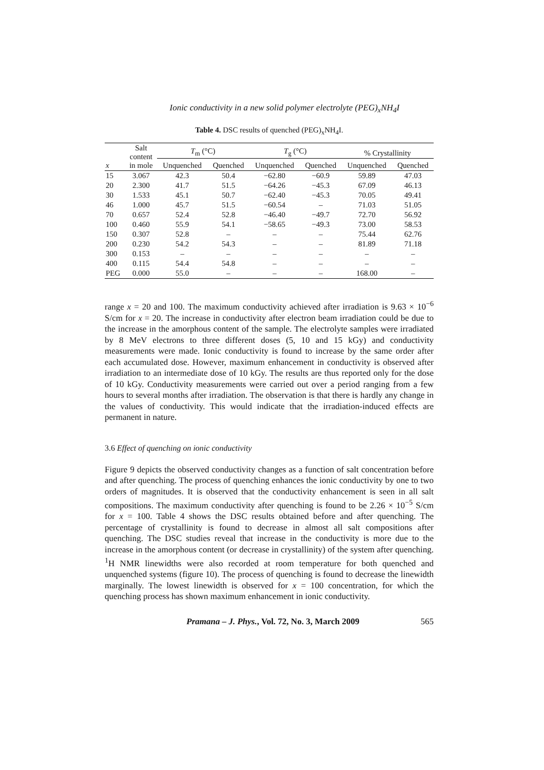Ionic conductivity in a new solid polymer electrolyte (PEG)<sub>x</sub>NH<sub>4</sub>I
Table 4. DSC results of quenched (PEG)<sub>x</sub>NH<sub>4</sub>I.
| x | Salt content in mole | T<sub>m</sub> (°C) | | T<sub>g</sub> (°C) | | % Crystallinity | |
| --- | --- | --- | --- | --- | --- | --- | --- |
| | | Unquenched | Quenched | Unquenched | Quenched | Unquenched | Quenched |
| 15 | 3.067 | 42.3 | 50.4 | −62.80 | −60.9 | 59.89 | 47.03 |
| 20 | 2.300 | 41.7 | 51.5 | −64.26 | −45.3 | 67.09 | 46.13 |
| 30 | 1.533 | 45.1 | 50.7 | −62.40 | −45.3 | 70.05 | 49.41 |
| 46 | 1.000 | 45.7 | 51.5 | −60.54 | – | 71.03 | 51.05 |
| 70 | 0.657 | 52.4 | 52.8 | −46.40 | −49.7 | 72.70 | 56.92 |
| 100 | 0.460 | 55.9 | 54.1 | −58.65 | −49.3 | 73.00 | 58.53 |
| 150 | 0.307 | 52.8 | – | – | – | 75.44 | 62.76 |
| 200 | 0.230 | 54.2 | 54.3 | – | – | 81.89 | 71.18 |
| 300 | 0.153 | – | – | – | – | – | – |
| 400 | 0.115 | 54.4 | 54.8 | – | – | – | – |
| PEG | 0.000 | 55.0 | – | – | – | 168.00 | – |
range x = 20 and 100. The maximum conductivity achieved after irradiation is 9.63 × 10<sup>−6</sup> S/cm for x = 20. The increase in conductivity after electron beam irradiation could be due to the increase in the amorphous content of the sample. The electrolyte samples were irradiated by 8 MeV electrons to three different doses (5, 10 and 15 kGy) and conductivity measurements were made. Ionic conductivity is found to increase by the same order after each accumulated dose. However, maximum enhancement in conductivity is observed after irradiation to an intermediate dose of 10 kGy. The results are thus reported only for the dose of 10 kGy. Conductivity measurements were carried out over a period ranging from a few hours to several months after irradiation. The observation is that there is hardly any change in the values of conductivity. This would indicate that the irradiation-induced effects are permanent in nature.
3.6 Effect of quenching on ionic conductivity
Figure 9 depicts the observed conductivity changes as a function of salt concentration before and after quenching. The process of quenching enhances the ionic conductivity by one to two orders of magnitudes. It is observed that the conductivity enhancement is seen in all salt compositions. The maximum conductivity after quenching is found to be 2.26 × 10<sup>−5</sup> S/cm for x = 100. Table 4 shows the DSC results obtained before and after quenching. The percentage of crystallinity is found to decrease in almost all salt compositions after quenching. The DSC studies reveal that increase in the conductivity is more due to the increase in the amorphous content (or decrease in crystallinity) of the system after quenching. <sup>1</sup>H NMR linewidths were also recorded at room temperature for both quenched and unquenched systems (figure 10). The process of quenching is found to decrease the linewidth marginally. The lowest linewidth is observed for x = 100 concentration, for which the quenching process has shown maximum enhancement in ionic conductivity.
Pramana – J. Phys., Vol. 72, No. 3, March 2009 565